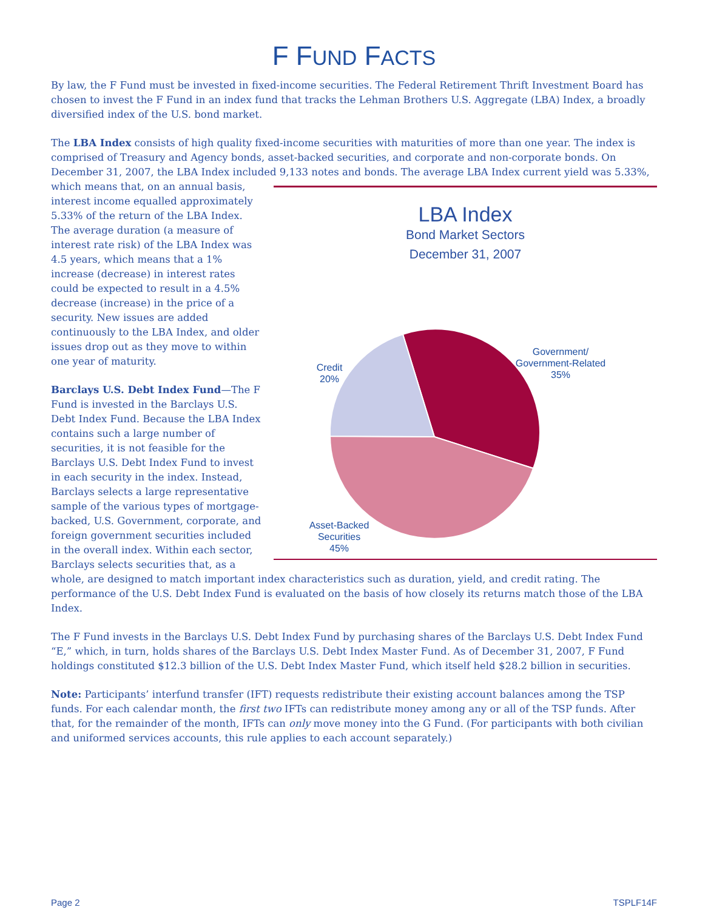F FUND FACTS
By law, the F Fund must be invested in fixed-income securities. The Federal Retirement Thrift Investment Board has chosen to invest the F Fund in an index fund that tracks the Lehman Brothers U.S. Aggregate (LBA) Index, a broadly diversified index of the U.S. bond market.
The LBA Index consists of high quality fixed-income securities with maturities of more than one year. The index is comprised of Treasury and Agency bonds, asset-backed securities, and corporate and non-corporate bonds. On December 31, 2007, the LBA Index included 9,133 notes LBA Index
Bond Market Sectors
December 31, 2007
Credit
20%
Government/
Government-Related
35%
Asset-Backed
Securities
45%
and bonds. The average LBA Index current yield was 5.33%, which means that, on an annual basis, interest income equalled approximately 5.33% of the return of the LBA Index. The average duration (a measure of interest rate risk) of the LBA Index was 4.5 years, which means that a 1% increase (decrease) in interest rates could be expected to result in a 4.5% decrease (increase) in the price of a security. New issues are added continuously to the LBA Index, and older issues drop out as they move to within one year of maturity.
Barclays U.S. Debt Index Fund—The F Fund is invested in the Barclays U.S. Debt Index Fund. Because the LBA Index contains such a large number of securities, it is not feasible for the Barclays U.S. Debt Index Fund to invest in each security in the index. Instead, Barclays selects a large representative sample of the various types of mortgage-backed, U.S. Government, corporate, and foreign government securities included in the overall index. Within each sector, Barclays selects securities that, as a whole, are designed to match important index characteristics such as duration, yield, and credit rating. The performance of the U.S. Debt Index Fund is evaluated on the basis of how closely its returns match those of the LBA Index.
The F Fund invests in the Barclays U.S. Debt Index Fund by purchasing shares of the Barclays U.S. Debt Index Fund “E,” which, in turn, holds shares of the Barclays U.S. Debt Index Master Fund. As of December 31, 2007, F Fund holdings constituted $12.3 billion of the U.S. Debt Index Master Fund, which itself held $28.2 billion in securities.
Note: Participants’ interfund transfer (IFT) requests redistribute their existing account balances among the TSP funds. For each calendar month, the first two IFTs can redistribute money among any or all of the TSP funds. After that, for the remainder of the month, IFTs can only move money into the G Fund. (For participants with both civilian and uniformed services accounts, this rule applies to each account separately.)
Page 2 TSPLF14F